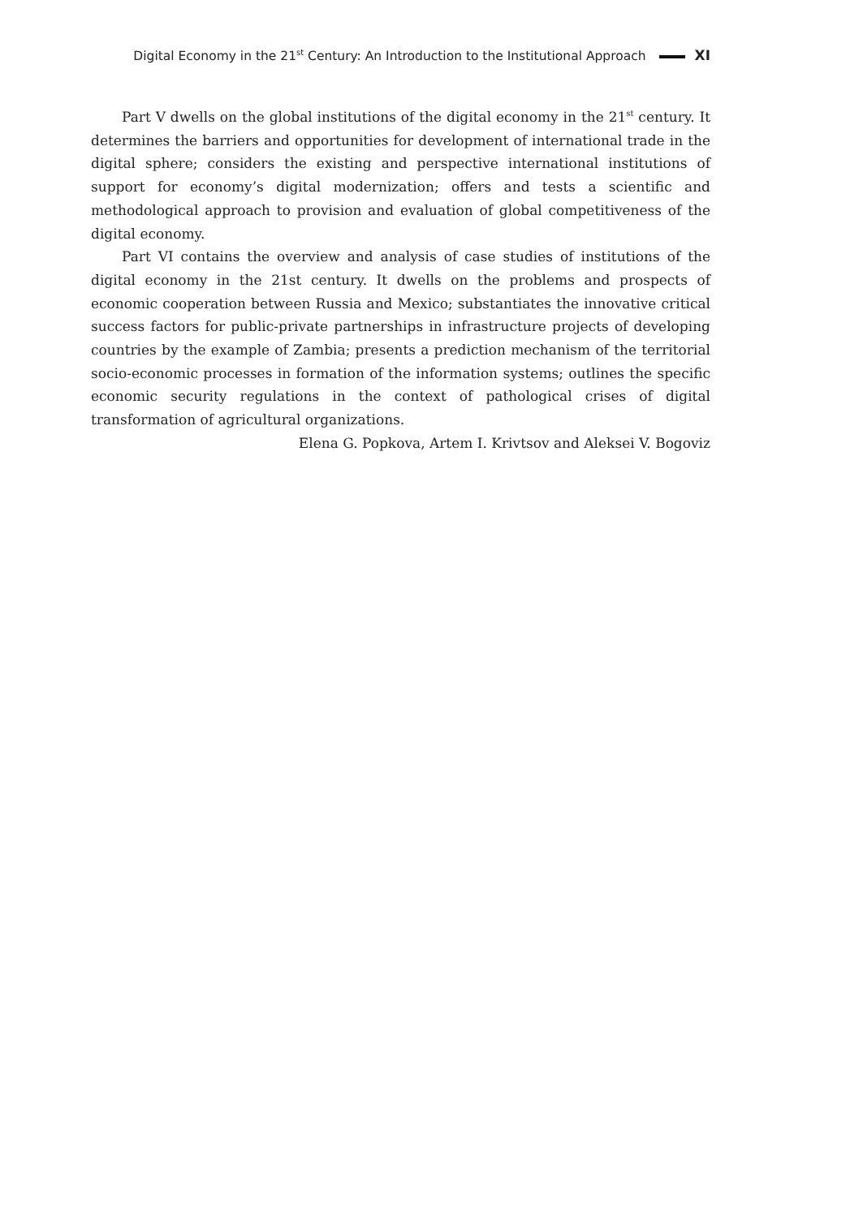Digital Economy in the 21<sup>st</sup> Century: An Introduction to the Institutional Approach XI
Part V dwells on the global institutions of the digital economy in the 21<sup>st</sup> century. It determines the barriers and opportunities for development of international trade in the digital sphere; considers the existing and perspective international institutions of support for economy’s digital modernization; offers and tests a scientific and methodological approach to provision and evaluation of global competitiveness of the digital economy.
Part VI contains the overview and analysis of case studies of institutions of the digital economy in the 21st century. It dwells on the problems and prospects of economic cooperation between Russia and Mexico; substantiates the innovative critical success factors for public-private partnerships in infrastructure projects of developing countries by the example of Zambia; presents a prediction mechanism of the territorial socio-economic processes in formation of the information systems; outlines the specific economic security regulations in the context of pathological crises of digital transformation of agricultural organizations.
Elena G. Popkova, Artem I. Krivtsov and Aleksei V. Bogoviz